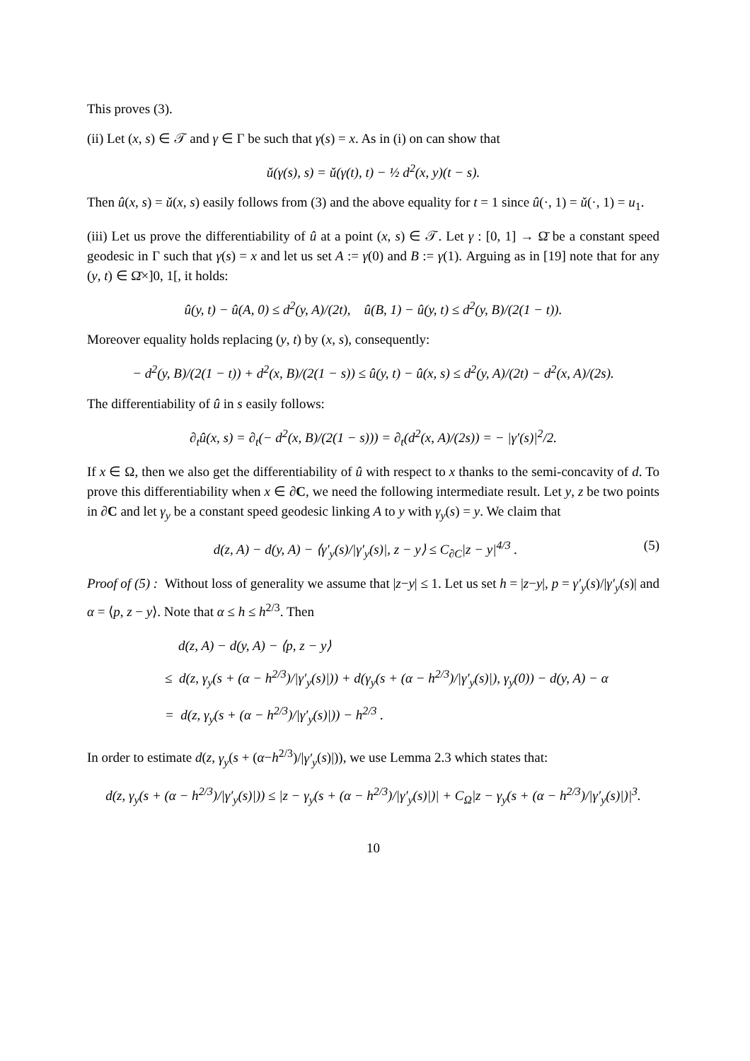This proves (3).
(ii) Let (x, s) ∈ 𝒯 and γ ∈ Γ be such that γ(s) = x. As in (i) on can show that
ǔ(γ(s), s) = ǔ(γ(t), t) − ½ d<sup>2</sup>(x, y)(t − s).
Then û(x, s) = ǔ(x, s) easily follows from (3) and the above equality for t = 1 since û(·, 1) = ǔ(·, 1) = u<sub>1</sub>.
(iii) Let us prove the differentiability of û at a point (x, s) ∈ 𝒯. Let γ : [0, 1] → Ω̄ be a constant speed geodesic in Γ such that γ(s) = x and let us set A := γ(0) and B := γ(1). Arguing as in [19] note that for any (y, t) ∈ Ω̄×]0, 1[, it holds:
û(y, t) − û(A, 0) ≤ d<sup>2</sup>(y, A)/(2t), û(B, 1) − û(y, t) ≤ d<sup>2</sup>(y, B)/(2(1 − t)).
Moreover equality holds replacing (y, t) by (x, s), consequently:
− d<sup>2</sup>(y, B)/(2(1 − t)) + d<sup>2</sup>(x, B)/(2(1 − s)) ≤ û(y, t) − û(x, s) ≤ d<sup>2</sup>(y, A)/(2t) − d<sup>2</sup>(x, A)/(2s).
The differentiability of û in s easily follows:
∂<sub>t</sub>û(x, s) = ∂<sub>t</sub>(− d<sup>2</sup>(x, B)/(2(1 − s))) = ∂<sub>t</sub>(d<sup>2</sup>(x, A)/(2s)) = − |γ′(s)|<sup>2</sup>/2.
If x ∈ Ω, then we also get the differentiability of û with respect to x thanks to the semi-concavity of d. To prove this differentiability when x ∈ ∂C, we need the following intermediate result. Let y, z be two points in ∂C and let γ<sub>y</sub> be a constant speed geodesic linking A to y with γ<sub>y</sub>(s) = y. We claim that
d(z, A) − d(y, A) − ⟨γ′<sub>y</sub>(s)/|γ′<sub>y</sub>(s)|, z − y⟩ ≤ C<sub>∂C</sub>|z − y|<sup>4/3</sup> . (5)
Proof of (5) : Without loss of generality we assume that |z−y| ≤ 1. Let us set h = |z−y|, p = γ′<sub>y</sub>(s)/|γ′<sub>y</sub>(s)| and α = ⟨p, z − y⟩. Note that α ≤ h ≤ h<sup>2/3</sup>. Then
d(z, A) − d(y, A) − ⟨p, z − y⟩
≤ d(z, γ<sub>y</sub>(s + (α − h<sup>2/3</sup>)/|γ′<sub>y</sub>(s)|)) + d(γ<sub>y</sub>(s + (α − h<sup>2/3</sup>)/|γ′<sub>y</sub>(s)|), γ<sub>y</sub>(0)) − d(y, A) − α
= d(z, γ<sub>y</sub>(s + (α − h<sup>2/3</sup>)/|γ′<sub>y</sub>(s)|)) − h<sup>2/3</sup> .
In order to estimate d(z, γ<sub>y</sub>(s + (α−h<sup>2/3</sup>)/|γ′<sub>y</sub>(s)|)), we use Lemma 2.3 which states that:
d(z, γ<sub>y</sub>(s + (α − h<sup>2/3</sup>)/|γ′<sub>y</sub>(s)|)) ≤ |z − γ<sub>y</sub>(s + (α − h<sup>2/3</sup>)/|γ′<sub>y</sub>(s)|)| + C<sub>Ω</sub>|z − γ<sub>y</sub>(s + (α − h<sup>2/3</sup>)/|γ′<sub>y</sub>(s)|)|<sup>3</sup>.
10